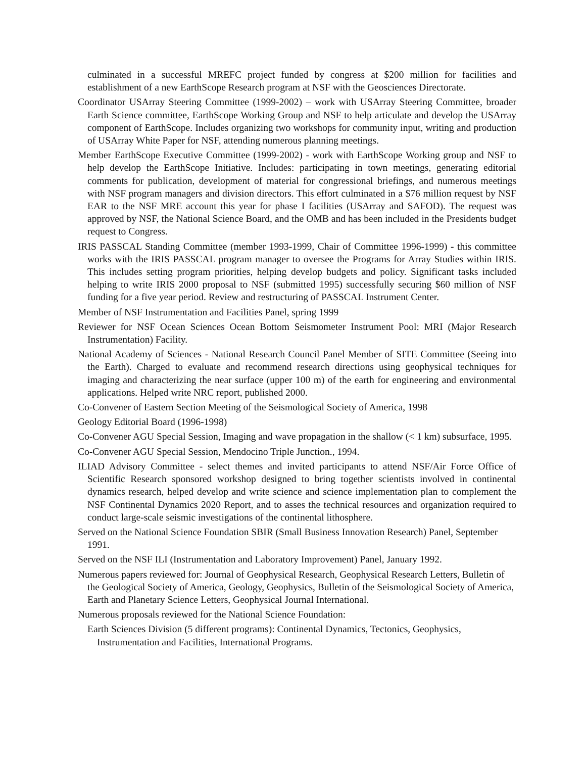culminated in a successful MREFC project funded by congress at $200 million for facilities and establishment of a new EarthScope Research program at NSF with the Geosciences Directorate.
Coordinator USArray Steering Committee (1999-2002) – work with USArray Steering Committee, broader Earth Science committee, EarthScope Working Group and NSF to help articulate and develop the USArray component of EarthScope. Includes organizing two workshops for community input, writing and production of USArray White Paper for NSF, attending numerous planning meetings.
Member EarthScope Executive Committee (1999-2002) - work with EarthScope Working group and NSF to help develop the EarthScope Initiative. Includes: participating in town meetings, generating editorial comments for publication, development of material for congressional briefings, and numerous meetings with NSF program managers and division directors. This effort culminated in a $76 million request by NSF EAR to the NSF MRE account this year for phase I facilities (USArray and SAFOD). The request was approved by NSF, the National Science Board, and the OMB and has been included in the Presidents budget request to Congress.
IRIS PASSCAL Standing Committee (member 1993-1999, Chair of Committee 1996-1999) - this committee works with the IRIS PASSCAL program manager to oversee the Programs for Array Studies within IRIS. This includes setting program priorities, helping develop budgets and policy. Significant tasks included helping to write IRIS 2000 proposal to NSF (submitted 1995) successfully securing $60 million of NSF funding for a five year period. Review and restructuring of PASSCAL Instrument Center.
Member of NSF Instrumentation and Facilities Panel, spring 1999
Reviewer for NSF Ocean Sciences Ocean Bottom Seismometer Instrument Pool: MRI (Major Research Instrumentation) Facility.
National Academy of Sciences - National Research Council Panel Member of SITE Committee (Seeing into the Earth). Charged to evaluate and recommend research directions using geophysical techniques for imaging and characterizing the near surface (upper 100 m) of the earth for engineering and environmental applications. Helped write NRC report, published 2000.
Co-Convener of Eastern Section Meeting of the Seismological Society of America, 1998
Geology Editorial Board (1996-1998)
Co-Convener AGU Special Session, Imaging and wave propagation in the shallow (< 1 km) subsurface, 1995.
Co-Convener AGU Special Session, Mendocino Triple Junction., 1994.
ILIAD Advisory Committee - select themes and invited participants to attend NSF/Air Force Office of Scientific Research sponsored workshop designed to bring together scientists involved in continental dynamics research, helped develop and write science and science implementation plan to complement the NSF Continental Dynamics 2020 Report, and to asses the technical resources and organization required to conduct large-scale seismic investigations of the continental lithosphere.
Served on the National Science Foundation SBIR (Small Business Innovation Research) Panel, September 1991.
Served on the NSF ILI (Instrumentation and Laboratory Improvement) Panel, January 1992.
Numerous papers reviewed for: Journal of Geophysical Research, Geophysical Research Letters, Bulletin of the Geological Society of America, Geology, Geophysics, Bulletin of the Seismological Society of America, Earth and Planetary Science Letters, Geophysical Journal International.
Numerous proposals reviewed for the National Science Foundation:
Earth Sciences Division (5 different programs): Continental Dynamics, Tectonics, Geophysics, Instrumentation and Facilities, International Programs.